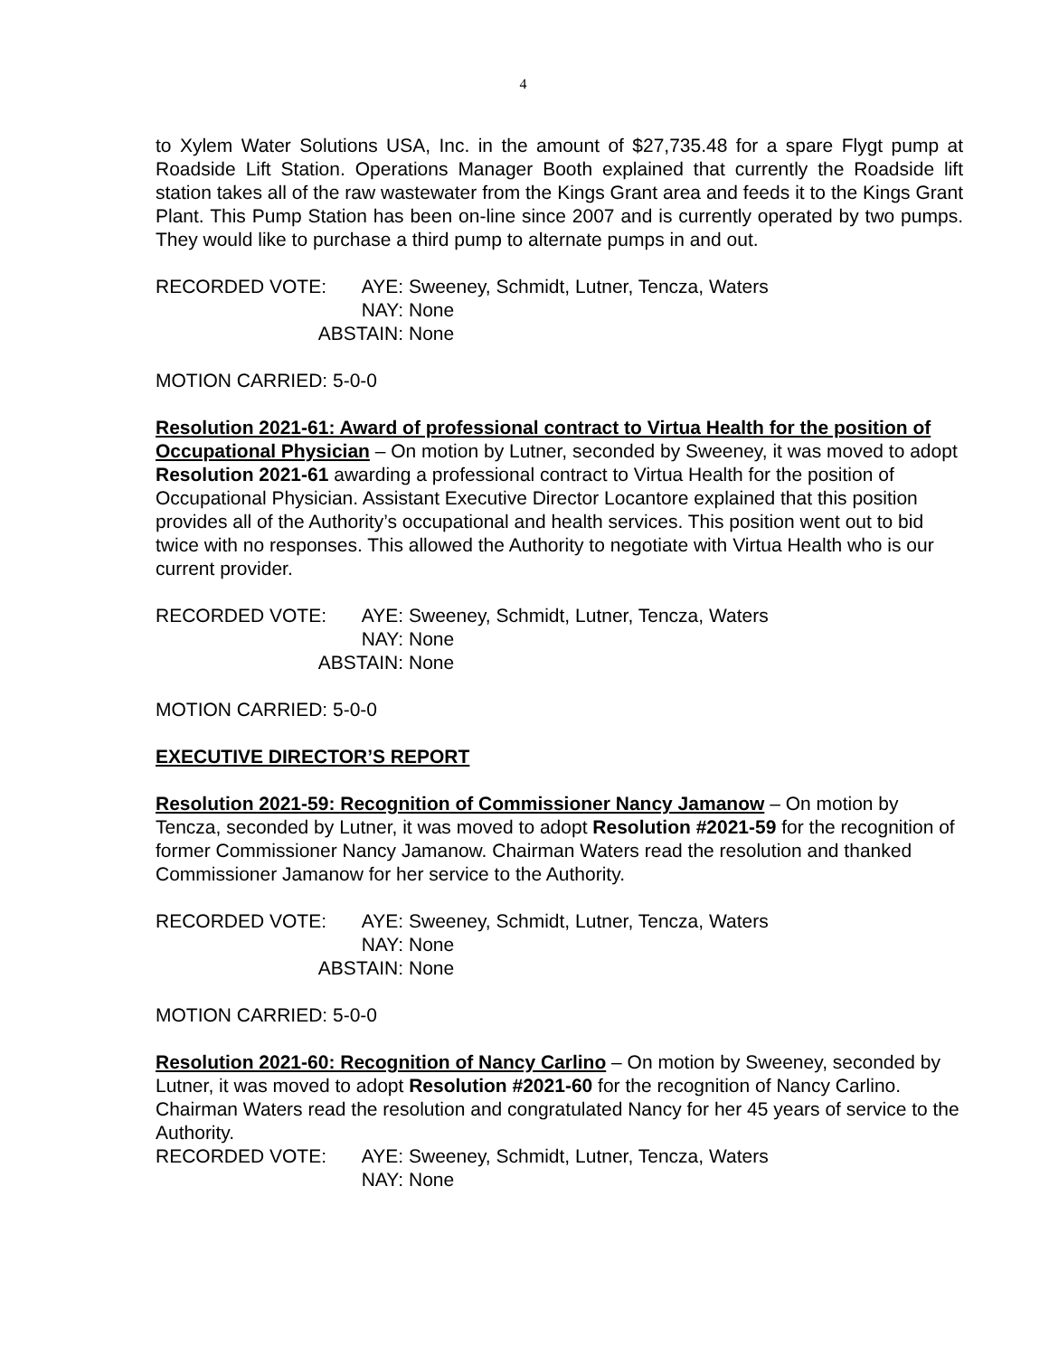4
to Xylem Water Solutions USA, Inc. in the amount of $27,735.48 for a spare Flygt pump at Roadside Lift Station. Operations Manager Booth explained that currently the Roadside lift station takes all of the raw wastewater from the Kings Grant area and feeds it to the Kings Grant Plant. This Pump Station has been on-line since 2007 and is currently operated by two pumps. They would like to purchase a third pump to alternate pumps in and out.
RECORDED VOTE: AYE:
Sweeney, Schmidt, Lutner, Tencza, Waters
NAY:
None
ABSTAIN:
None
MOTION CARRIED: 5-0-0
Resolution 2021-61: Award of professional contract to Virtua Health for the position of Occupational Physician – On motion by Lutner, seconded by Sweeney, it was moved to adopt Resolution 2021-61 awarding a professional contract to Virtua Health for the position of Occupational Physician. Assistant Executive Director Locantore explained that this position provides all of the Authority’s occupational and health services. This position went out to bid twice with no responses. This allowed the Authority to negotiate with Virtua Health who is our current provider.
RECORDED VOTE: AYE:
Sweeney, Schmidt, Lutner, Tencza, Waters
NAY:
None
ABSTAIN:
None
MOTION CARRIED: 5-0-0
EXECUTIVE DIRECTOR’S REPORT
Resolution 2021-59: Recognition of Commissioner Nancy Jamanow – On motion by Tencza, seconded by Lutner, it was moved to adopt Resolution #2021-59 for the recognition of former Commissioner Nancy Jamanow. Chairman Waters read the resolution and thanked Commissioner Jamanow for her service to the Authority.
RECORDED VOTE: AYE:
Sweeney, Schmidt, Lutner, Tencza, Waters
NAY:
None
ABSTAIN:
None
MOTION CARRIED: 5-0-0
Resolution 2021-60: Recognition of Nancy Carlino – On motion by Sweeney, seconded by Lutner, it was moved to adopt Resolution #2021-60 for the recognition of Nancy Carlino. Chairman Waters read the resolution and congratulated Nancy for her 45 years of service to the Authority.
RECORDED VOTE: AYE:
Sweeney, Schmidt, Lutner, Tencza, Waters
NAY:
None